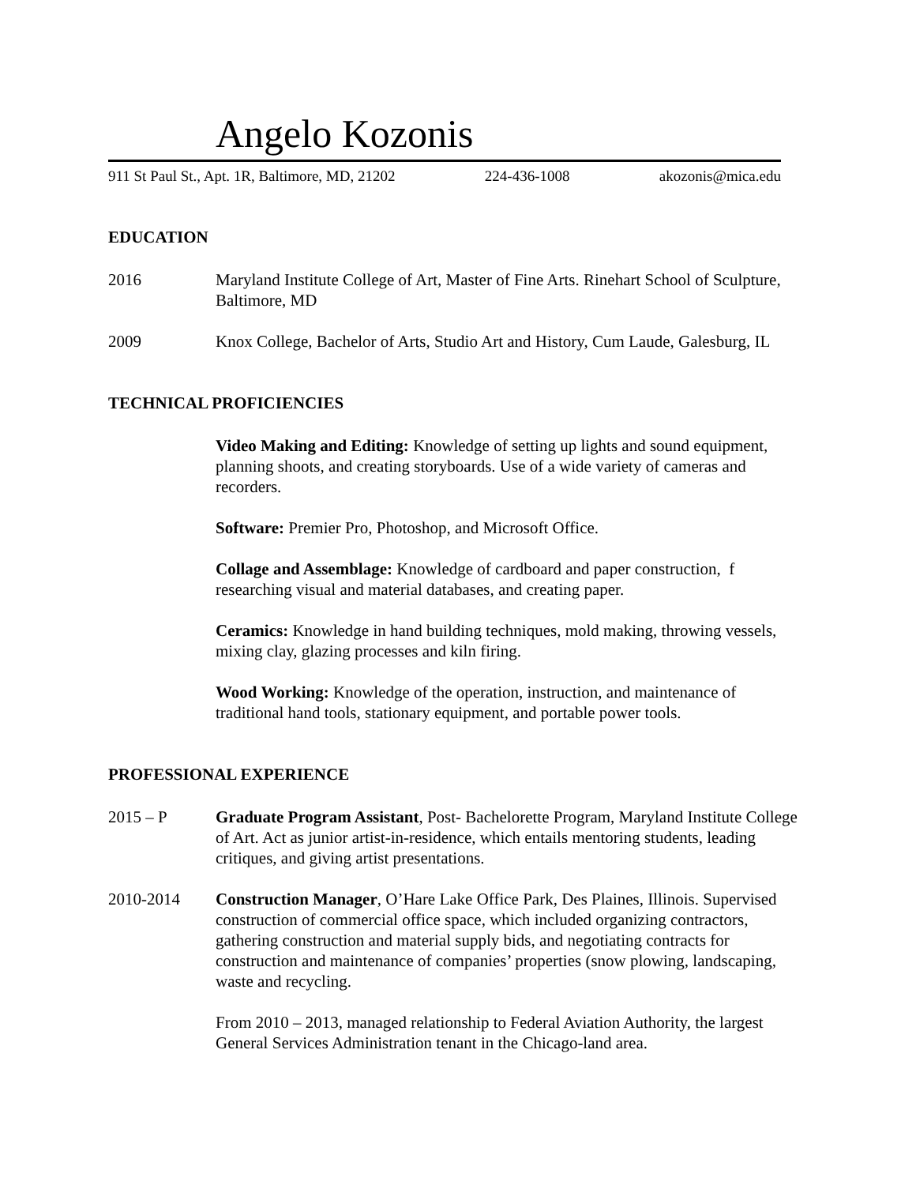Angelo Kozonis
911 St Paul St., Apt. 1R, Baltimore, MD, 21202 224-436-1008 akozonis@mica.edu
EDUCATION
2016 Maryland Institute College of Art, Master of Fine Arts. Rinehart School of Sculpture, Baltimore, MD
2009 Knox College, Bachelor of Arts, Studio Art and History, Cum Laude, Galesburg, IL
TECHNICAL PROFICIENCIES
Video Making and Editing: Knowledge of setting up lights and sound equipment, planning shoots, and creating storyboards. Use of a wide variety of cameras and recorders.
Software: Premier Pro, Photoshop, and Microsoft Office.
Collage and Assemblage: Knowledge of cardboard and paper construction, f researching visual and material databases, and creating paper.
Ceramics: Knowledge in hand building techniques, mold making, throwing vessels, mixing clay, glazing processes and kiln firing.
Wood Working: Knowledge of the operation, instruction, and maintenance of traditional hand tools, stationary equipment, and portable power tools.
PROFESSIONAL EXPERIENCE
2015 – P Graduate Program Assistant, Post- Bachelorette Program, Maryland Institute College of Art. Act as junior artist-in-residence, which entails mentoring students, leading critiques, and giving artist presentations.
2010-2014 Construction Manager, O’Hare Lake Office Park, Des Plaines, Illinois. Supervised construction of commercial office space, which included organizing contractors, gathering construction and material supply bids, and negotiating contracts for construction and maintenance of companies’ properties (snow plowing, landscaping, waste and recycling.
From 2010 – 2013, managed relationship to Federal Aviation Authority, the largest General Services Administration tenant in the Chicago-land area.